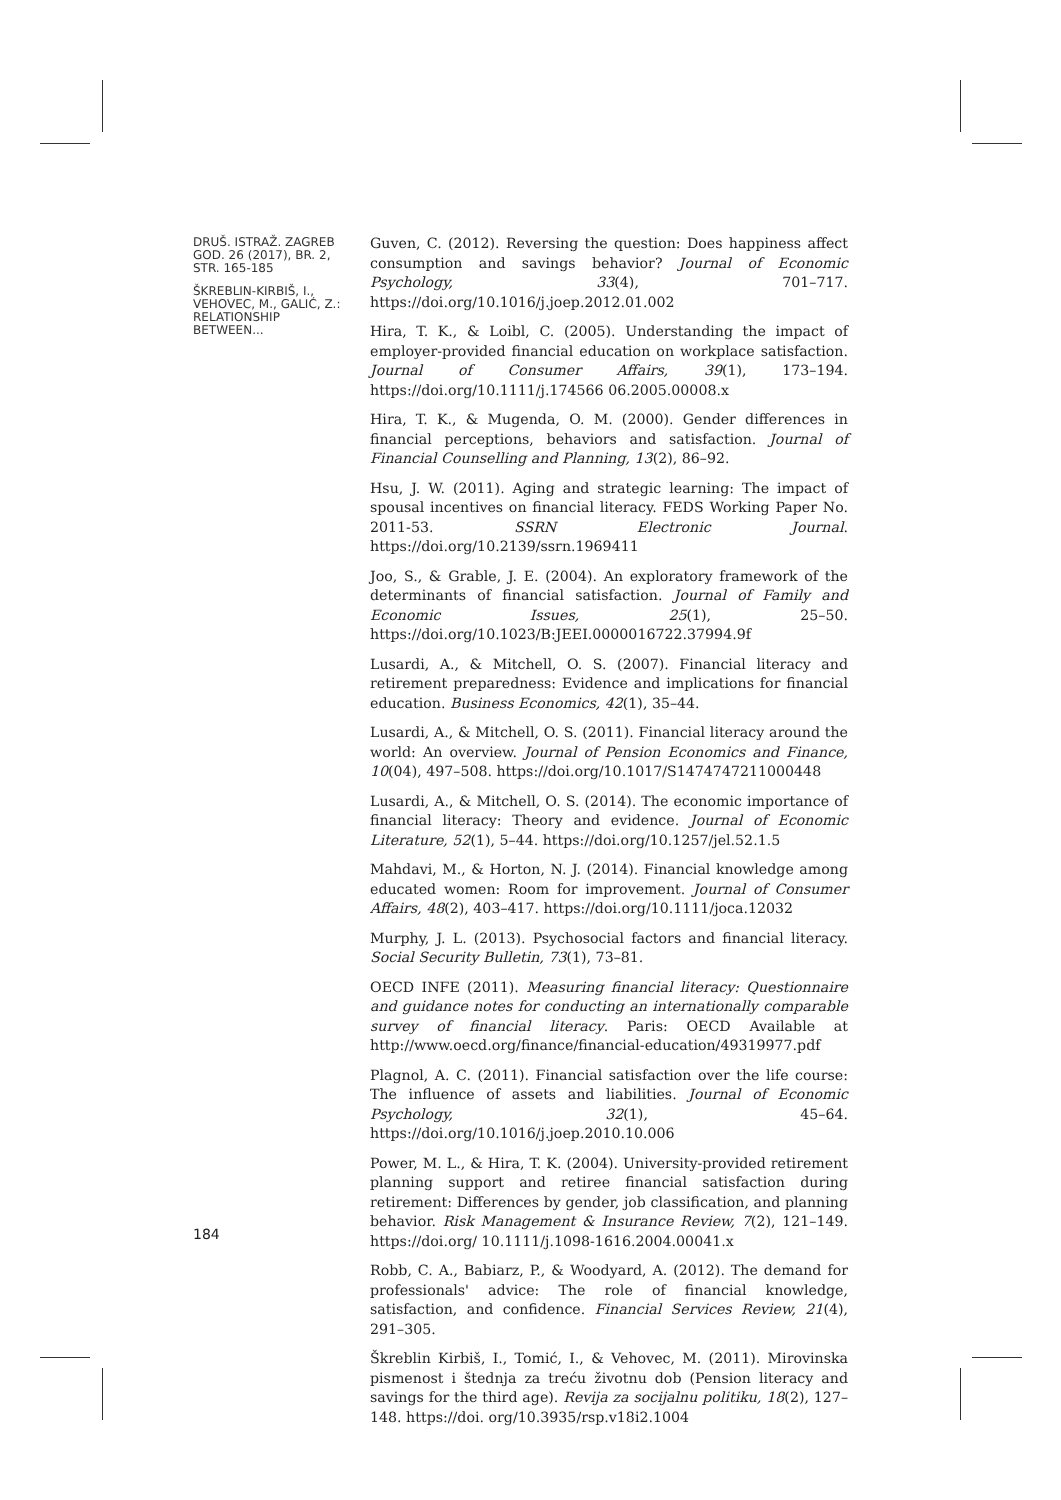DRUŠ. ISTRAŽ. ZAGREB
GOD. 26 (2017), BR. 2,
STR. 165-185
ŠKREBLIN-KIRBIŠ, I.,
VEHOVEC, M., GALIĆ, Z.:
RELATIONSHIP BETWEEN...
Guven, C. (2012). Reversing the question: Does happiness affect consumption and savings behavior? Journal of Economic Psychology, 33(4), 701–717. https://doi.org/10.1016/j.joep.2012.01.002
Hira, T. K., & Loibl, C. (2005). Understanding the impact of employer-provided financial education on workplace satisfaction. Journal of Consumer Affairs, 39(1), 173–194. https://doi.org/10.1111/j.174566 06.2005.00008.x
Hira, T. K., & Mugenda, O. M. (2000). Gender differences in financial perceptions, behaviors and satisfaction. Journal of Financial Counselling and Planning, 13(2), 86–92.
Hsu, J. W. (2011). Aging and strategic learning: The impact of spousal incentives on financial literacy. FEDS Working Paper No. 2011-53. SSRN Electronic Journal. https://doi.org/10.2139/ssrn.1969411
Joo, S., & Grable, J. E. (2004). An exploratory framework of the determinants of financial satisfaction. Journal of Family and Economic Issues, 25(1), 25–50. https://doi.org/10.1023/B:JEEI.0000016722.37994.9f
Lusardi, A., & Mitchell, O. S. (2007). Financial literacy and retirement preparedness: Evidence and implications for financial education. Business Economics, 42(1), 35–44.
Lusardi, A., & Mitchell, O. S. (2011). Financial literacy around the world: An overview. Journal of Pension Economics and Finance, 10(04), 497–508. https://doi.org/10.1017/S1474747211000448
Lusardi, A., & Mitchell, O. S. (2014). The economic importance of financial literacy: Theory and evidence. Journal of Economic Literature, 52(1), 5–44. https://doi.org/10.1257/jel.52.1.5
Mahdavi, M., & Horton, N. J. (2014). Financial knowledge among educated women: Room for improvement. Journal of Consumer Affairs, 48(2), 403–417. https://doi.org/10.1111/joca.12032
Murphy, J. L. (2013). Psychosocial factors and financial literacy. Social Security Bulletin, 73(1), 73–81.
OECD INFE (2011). Measuring financial literacy: Questionnaire and guidance notes for conducting an internationally comparable survey of financial literacy. Paris: OECD Available at http://www.oecd.org/finance/financial-education/49319977.pdf
Plagnol, A. C. (2011). Financial satisfaction over the life course: The influence of assets and liabilities. Journal of Economic Psychology, 32(1), 45–64. https://doi.org/10.1016/j.joep.2010.10.006
Power, M. L., & Hira, T. K. (2004). University-provided retirement planning support and retiree financial satisfaction during retirement: Differences by gender, job classification, and planning behavior. Risk Management & Insurance Review, 7(2), 121–149. https://doi.org/ 10.1111/j.1098-1616.2004.00041.x
Robb, C. A., Babiarz, P., & Woodyard, A. (2012). The demand for professionals' advice: The role of financial knowledge, satisfaction, and confidence. Financial Services Review, 21(4), 291–305.
Škreblin Kirbiš, I., Tomić, I., & Vehovec, M. (2011). Mirovinska pismenost i štednja za treću životnu dob (Pension literacy and savings for the third age). Revija za socijalnu politiku, 18(2), 127–148. https://doi. org/10.3935/rsp.v18i2.1004
184